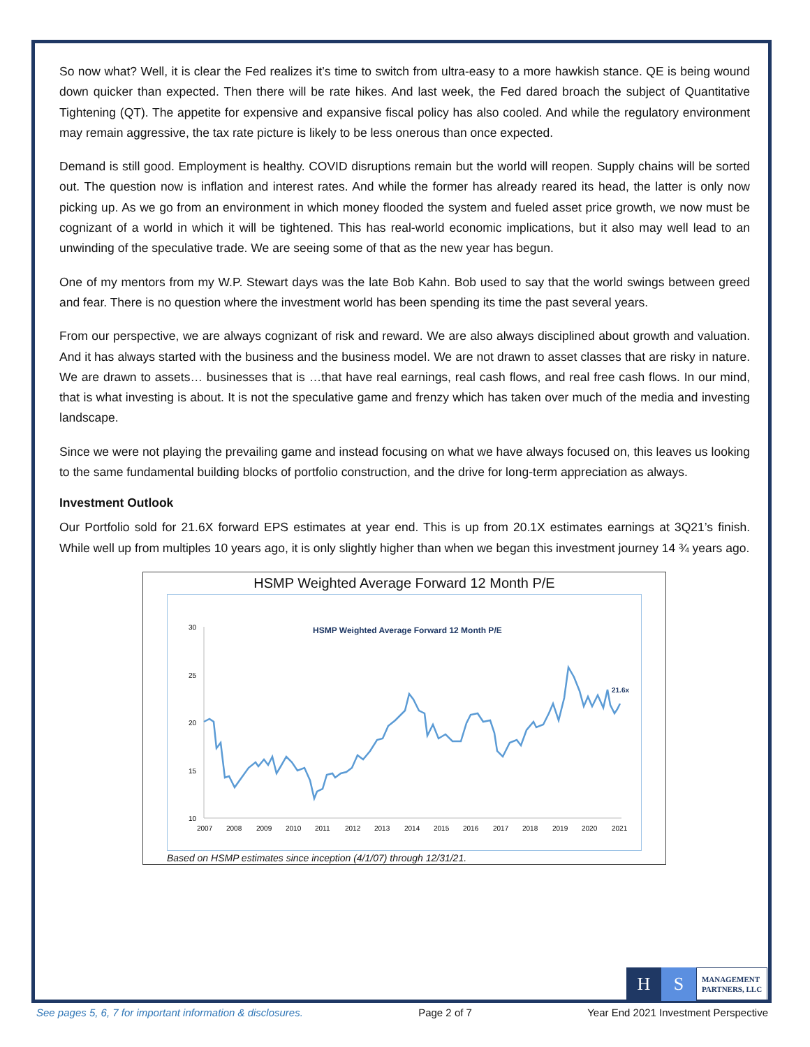So now what? Well, it is clear the Fed realizes it’s time to switch from ultra-easy to a more hawkish stance. QE is being wound down quicker than expected. Then there will be rate hikes. And last week, the Fed dared broach the subject of Quantitative Tightening (QT). The appetite for expensive and expansive fiscal policy has also cooled. And while the regulatory environment may remain aggressive, the tax rate picture is likely to be less onerous than once expected.
Demand is still good. Employment is healthy. COVID disruptions remain but the world will reopen. Supply chains will be sorted out. The question now is inflation and interest rates. And while the former has already reared its head, the latter is only now picking up. As we go from an environment in which money flooded the system and fueled asset price growth, we now must be cognizant of a world in which it will be tightened. This has real-world economic implications, but it also may well lead to an unwinding of the speculative trade. We are seeing some of that as the new year has begun.
One of my mentors from my W.P. Stewart days was the late Bob Kahn. Bob used to say that the world swings between greed and fear. There is no question where the investment world has been spending its time the past several years.
From our perspective, we are always cognizant of risk and reward. We are also always disciplined about growth and valuation. And it has always started with the business and the business model. We are not drawn to asset classes that are risky in nature. We are drawn to assets… businesses that is …that have real earnings, real cash flows, and real free cash flows. In our mind, that is what investing is about. It is not the speculative game and frenzy which has taken over much of the media and investing landscape.
Since we were not playing the prevailing game and instead focusing on what we have always focused on, this leaves us looking to the same fundamental building blocks of portfolio construction, and the drive for long-term appreciation as always.
Investment Outlook
Our Portfolio sold for 21.6X forward EPS estimates at year end. This is up from 20.1X estimates earnings at 3Q21’s finish. While well up from multiples 10 years ago, it is only slightly higher than when we began this investment journey 14 ¾ years ago.
HSMP Weighted Average Forward 12 Month P/E
HSMP Weighted Average Forward 12 Month P/E
30
25
20
15
10
2007
2008
2009
2010
2011
2012
2013
2014
2015
2016
2017
2018
2019
2020
2021
21.6x
Based on HSMP estimates since inception (4/1/07) through 12/31/21.
H S
MANAGEMENT
PARTNERS, LLC
See pages 5, 6, 7 for important information & disclosures. Page 2 of 7 Year End 2021 Investment Perspective